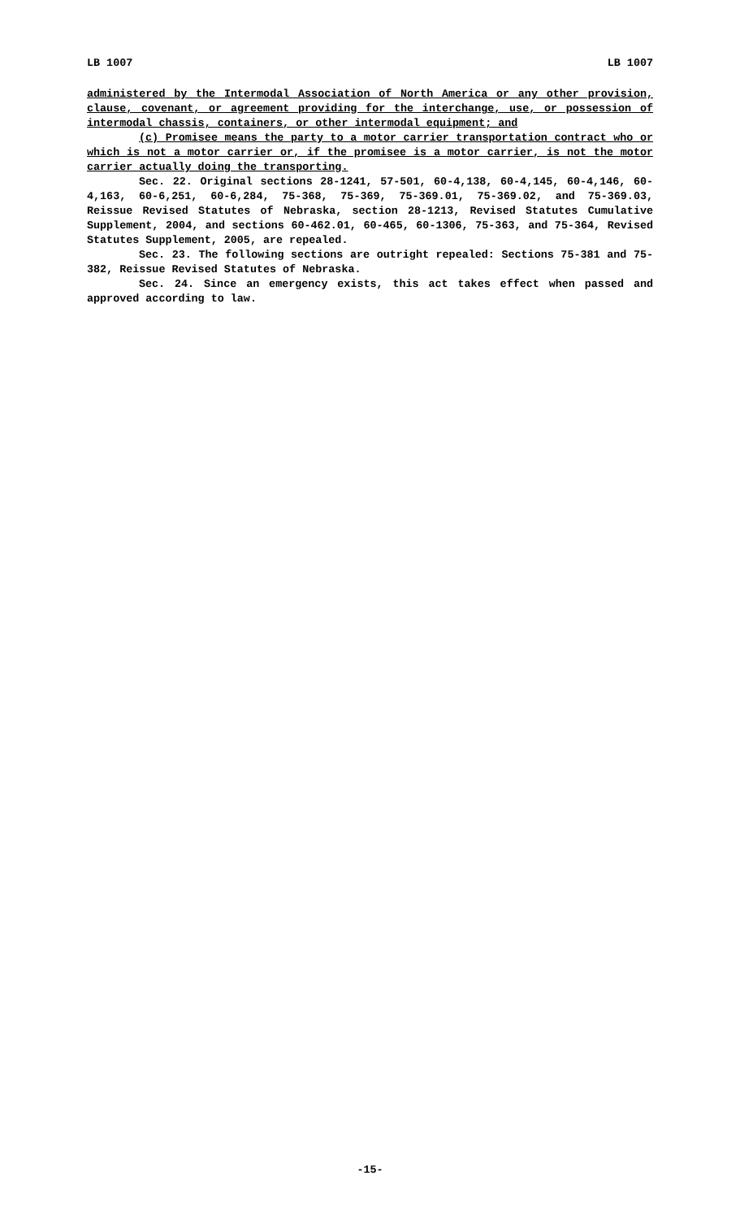LB 1007 LB 1007
administered by the Intermodal Association of North America or any other provision, clause, covenant, or agreement providing for the interchange, use, or possession of intermodal chassis, containers, or other intermodal equipment; and
(c) Promisee means the party to a motor carrier transportation contract who or which is not a motor carrier or, if the promisee is a motor carrier, is not the motor carrier actually doing the transporting.
Sec. 22. Original sections 28-1241, 57-501, 60-4,138, 60-4,145, 60-4,146, 60-4,163, 60-6,251, 60-6,284, 75-368, 75-369, 75-369.01, 75-369.02, and 75-369.03, Reissue Revised Statutes of Nebraska, section 28-1213, Revised Statutes Cumulative Supplement, 2004, and sections 60-462.01, 60-465, 60-1306, 75-363, and 75-364, Revised Statutes Supplement, 2005, are repealed.
Sec. 23. The following sections are outright repealed: Sections 75-381 and 75-382, Reissue Revised Statutes of Nebraska.
Sec. 24. Since an emergency exists, this act takes effect when passed and approved according to law.
-15-